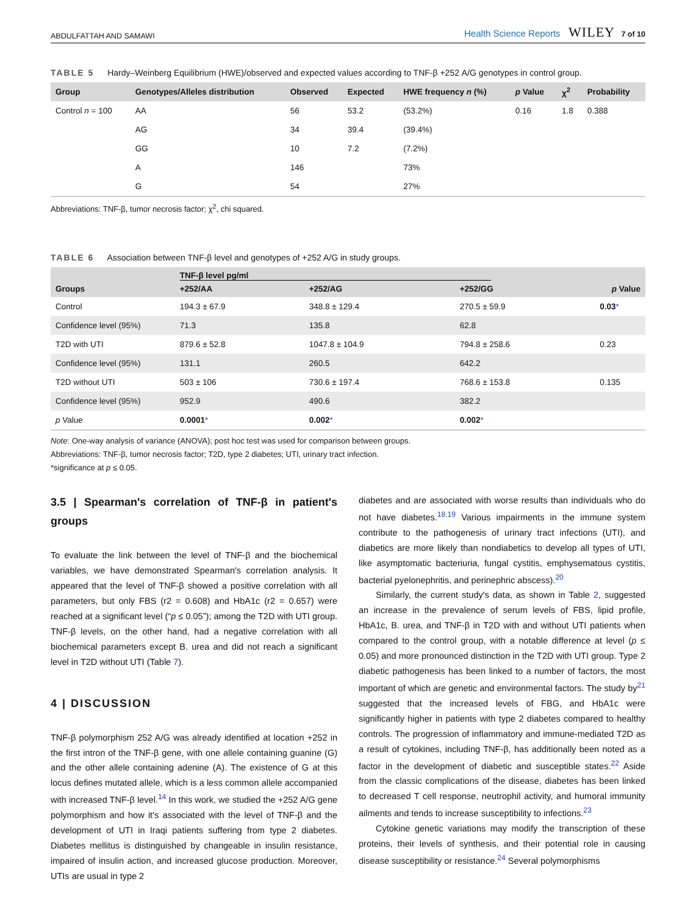ABDULFATTAH AND SAMAWI Health Science Reports WILEY 7 of 10
TABLE 5 Hardy–Weinberg Equilibrium (HWE)/observed and expected values according to TNF-β +252 A/G genotypes in control group.
| Group | Genotypes/Alleles distribution | Observed | Expected | HWE frequency n (%) | p Value | χ<sup>2</sup> | Probability |
| --- | --- | --- | --- | --- | --- | --- | --- |
| Control n = 100 | AA | 56 | 53.2 | (53.2%) | 0.16 | 1.8 | 0.388 |
| | AG | 34 | 39.4 | (39.4%) | | | |
| | GG | 10 | 7.2 | (7.2%) | | | |
| | A | 146 | | 73% | | | |
| | G | 54 | | 27% | | | |
Abbreviations: TNF-β, tumor necrosis factor; χ<sup>2</sup>, chi squared.
TABLE 6 Association between TNF-β level and genotypes of +252 A/G in study groups.
| Groups | TNF-β level pg/ml | | | p Value |
| --- | --- | --- | --- | --- |
| | +252/AA | +252/AG | +252/GG | |
| Control | 194.3 ± 67.9 | 348.8 ± 129.4 | 270.5 ± 59.9 | 0.03 * |
| Confidence level (95%) | 71.3 | 135.8 | 62.8 | |
| T2D with UTI | 879.6 ± 52.8 | 1047.8 ± 104.9 | 794.8 ± 258.6 | 0.23 |
| Confidence level (95%) | 131.1 | 260.5 | 642.2 | |
| T2D without UTI | 503 ± 106 | 730.6 ± 197.4 | 768.6 ± 153.8 | 0.135 |
| Confidence level (95%) | 952.9 | 490.6 | 382.2 | |
| p Value | 0.0001 * | 0.002 * | 0.002 * | |
Note: One-way analysis of variance (ANOVA); post hoc test was used for comparison between groups.
Abbreviations: TNF-β, tumor necrosis factor; T2D, type 2 diabetes; UTI, urinary tract infection.
*significance at p ≤ 0.05.
3.5 | Spearman's correlation of TNF-β in patient's groups
To evaluate the link between the level of TNF-β and the biochemical variables, we have demonstrated Spearman's correlation analysis. It appeared that the level of TNF-β showed a positive correlation with all parameters, but only FBS (r2 = 0.608) and HbA1c (r2 = 0.657) were reached at a significant level (“p ≤ 0.05”); among the T2D with UTI group. TNF-β levels, on the other hand, had a negative correlation with all biochemical parameters except B. urea and did not reach a significant level in T2D without UTI (Table 7).
4 | DISCUSSION
TNF-β polymorphism 252 A/G was already identified at location +252 in the first intron of the TNF-β gene, with one allele containing guanine (G) and the other allele containing adenine (A). The existence of G at this locus defines mutated allele, which is a less common allele accompanied with increased TNF-β level.<sup>14</sup> In this work, we studied the +252 A/G gene polymorphism and how it's associated with the level of TNF-β and the development of UTI in Iraqi patients suffering from type 2 diabetes. Diabetes mellitus is distinguished by changeable in insulin resistance, impaired of insulin action, and increased glucose production. Moreover, UTIs are usual in type 2
diabetes and are associated with worse results than individuals who do not have diabetes.<sup>18,19</sup> Various impairments in the immune system contribute to the pathogenesis of urinary tract infections (UTI), and diabetics are more likely than nondiabetics to develop all types of UTI, like asymptomatic bacteriuria, fungal cystitis, emphysematous cystitis, bacterial pyelonephritis, and perinephric abscess).<sup>20</sup>
Similarly, the current study's data, as shown in Table 2, suggested an increase in the prevalence of serum levels of FBS, lipid profile, HbA1c, B. urea, and TNF-β in T2D with and without UTI patients when compared to the control group, with a notable difference at level (p ≤ 0.05) and more pronounced distinction in the T2D with UTI group. Type 2 diabetic pathogenesis has been linked to a number of factors, the most important of which are genetic and environmental factors. The study by<sup>21</sup> suggested that the increased levels of FBG, and HbA1c were significantly higher in patients with type 2 diabetes compared to healthy controls. The progression of inflammatory and immune-mediated T2D as a result of cytokines, including TNF-β, has additionally been noted as a factor in the development of diabetic and susceptible states.<sup>22</sup> Aside from the classic complications of the disease, diabetes has been linked to decreased T cell response, neutrophil activity, and humoral immunity ailments and tends to increase susceptibility to infections.<sup>23</sup>
Cytokine genetic variations may modify the transcription of these proteins, their levels of synthesis, and their potential role in causing disease susceptibility or resistance.<sup>24</sup> Several polymorphisms